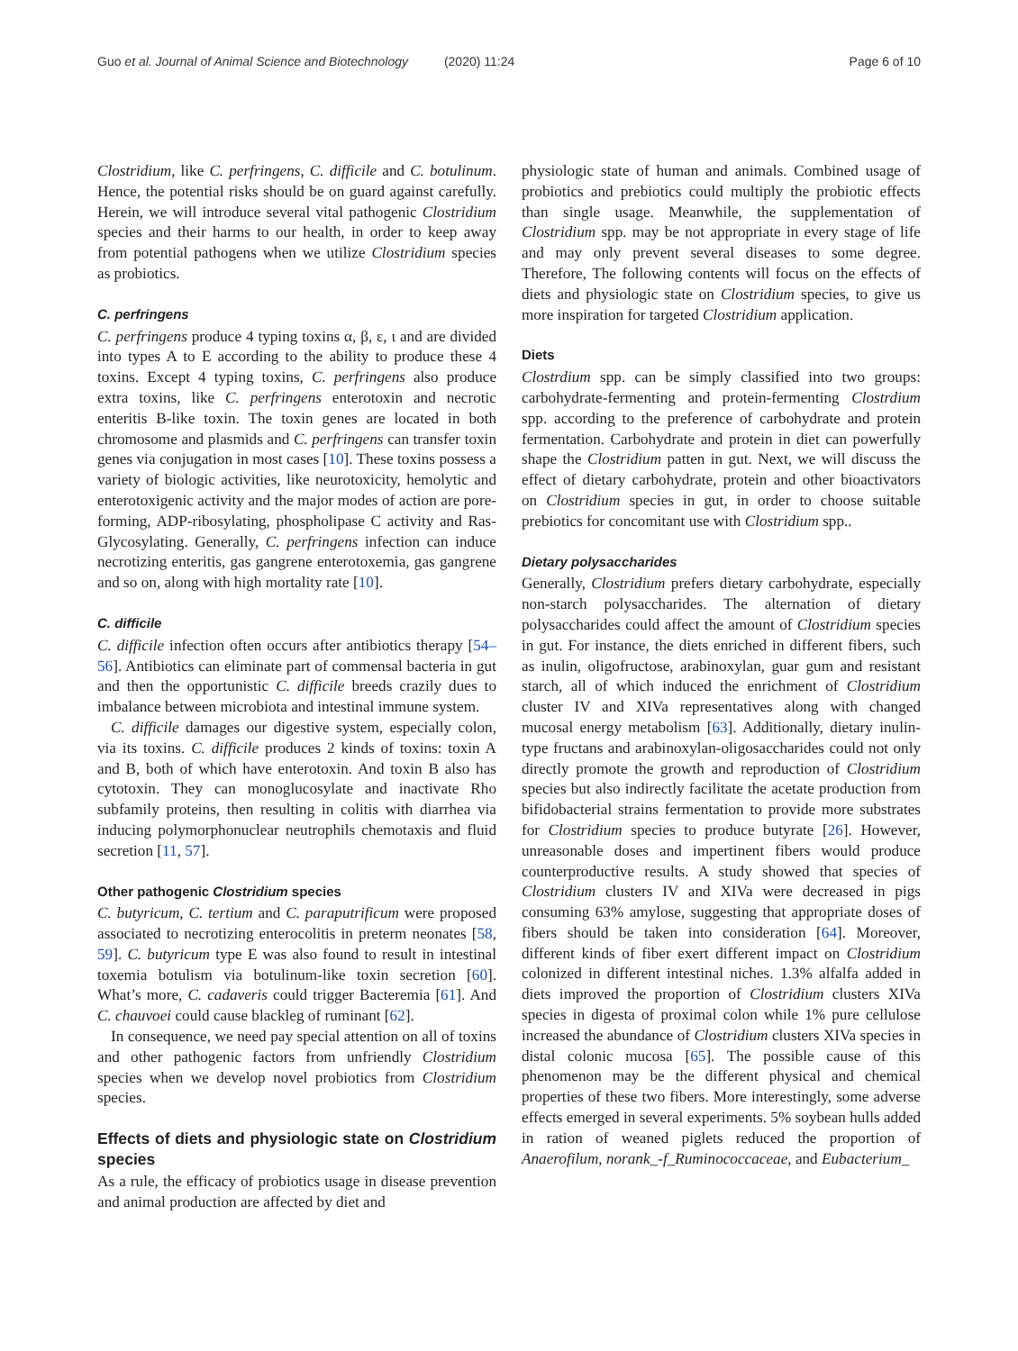Guo et al. Journal of Animal Science and Biotechnology (2020) 11:24
Page 6 of 10
Clostridium, like C. perfringens, C. difficile and C. botulinum. Hence, the potential risks should be on guard against carefully. Herein, we will introduce several vital pathogenic Clostridium species and their harms to our health, in order to keep away from potential pathogens when we utilize Clostridium species as probiotics.
C. perfringens
C. perfringens produce 4 typing toxins α, β, ε, ι and are divided into types A to E according to the ability to produce these 4 toxins. Except 4 typing toxins, C. perfringens also produce extra toxins, like C. perfringens enterotoxin and necrotic enteritis B-like toxin. The toxin genes are located in both chromosome and plasmids and C. perfringens can transfer toxin genes via conjugation in most cases [10]. These toxins possess a variety of biologic activities, like neurotoxicity, hemolytic and enterotoxigenic activity and the major modes of action are pore-forming, ADP-ribosylating, phospholipase C activity and Ras-Glycosylating. Generally, C. perfringens infection can induce necrotizing enteritis, gas gangrene enterotoxemia, gas gangrene and so on, along with high mortality rate [10].
C. difficile
C. difficile infection often occurs after antibiotics therapy [54–56]. Antibiotics can eliminate part of commensal bacteria in gut and then the opportunistic C. difficile breeds crazily dues to imbalance between microbiota and intestinal immune system.
C. difficile damages our digestive system, especially colon, via its toxins. C. difficile produces 2 kinds of toxins: toxin A and B, both of which have enterotoxin. And toxin B also has cytotoxin. They can monoglucosylate and inactivate Rho subfamily proteins, then resulting in colitis with diarrhea via inducing polymorphonuclear neutrophils chemotaxis and fluid secretion [11, 57].
Other pathogenic Clostridium species
C. butyricum, C. tertium and C. paraputrificum were proposed associated to necrotizing enterocolitis in preterm neonates [58, 59]. C. butyricum type E was also found to result in intestinal toxemia botulism via botulinum-like toxin secretion [60]. What’s more, C. cadaveris could trigger Bacteremia [61]. And C. chauvoei could cause blackleg of ruminant [62].
In consequence, we need pay special attention on all of toxins and other pathogenic factors from unfriendly Clostridium species when we develop novel probiotics from Clostridium species.
Effects of diets and physiologic state on Clostridium species
As a rule, the efficacy of probiotics usage in disease prevention and animal production are affected by diet and
physiologic state of human and animals. Combined usage of probiotics and prebiotics could multiply the probiotic effects than single usage. Meanwhile, the supplementation of Clostridium spp. may be not appropriate in every stage of life and may only prevent several diseases to some degree. Therefore, The following contents will focus on the effects of diets and physiologic state on Clostridium species, to give us more inspiration for targeted Clostridium application.
Diets
Clostrdium spp. can be simply classified into two groups: carbohydrate-fermenting and protein-fermenting Clostrdium spp. according to the preference of carbohydrate and protein fermentation. Carbohydrate and protein in diet can powerfully shape the Clostridium patten in gut. Next, we will discuss the effect of dietary carbohydrate, protein and other bioactivators on Clostridium species in gut, in order to choose suitable prebiotics for concomitant use with Clostridium spp..
Dietary polysaccharides
Generally, Clostridium prefers dietary carbohydrate, especially non-starch polysaccharides. The alternation of dietary polysaccharides could affect the amount of Clostridium species in gut. For instance, the diets enriched in different fibers, such as inulin, oligofructose, arabinoxylan, guar gum and resistant starch, all of which induced the enrichment of Clostridium cluster IV and XIVa representatives along with changed mucosal energy metabolism [63]. Additionally, dietary inulin-type fructans and arabinoxylan-oligosaccharides could not only directly promote the growth and reproduction of Clostridium species but also indirectly facilitate the acetate production from bifidobacterial strains fermentation to provide more substrates for Clostridium species to produce butyrate [26]. However, unreasonable doses and impertinent fibers would produce counterproductive results. A study showed that species of Clostridium clusters IV and XIVa were decreased in pigs consuming 63% amylose, suggesting that appropriate doses of fibers should be taken into consideration [64]. Moreover, different kinds of fiber exert different impact on Clostridium colonized in different intestinal niches. 1.3% alfalfa added in diets improved the proportion of Clostridium clusters XIVa species in digesta of proximal colon while 1% pure cellulose increased the abundance of Clostridium clusters XIVa species in distal colonic mucosa [65]. The possible cause of this phenomenon may be the different physical and chemical properties of these two fibers. More interestingly, some adverse effects emerged in several experiments. 5% soybean hulls added in ration of weaned piglets reduced the proportion of Anaerofilum, norank_-f_Ruminococcaceae, and Eubacterium_